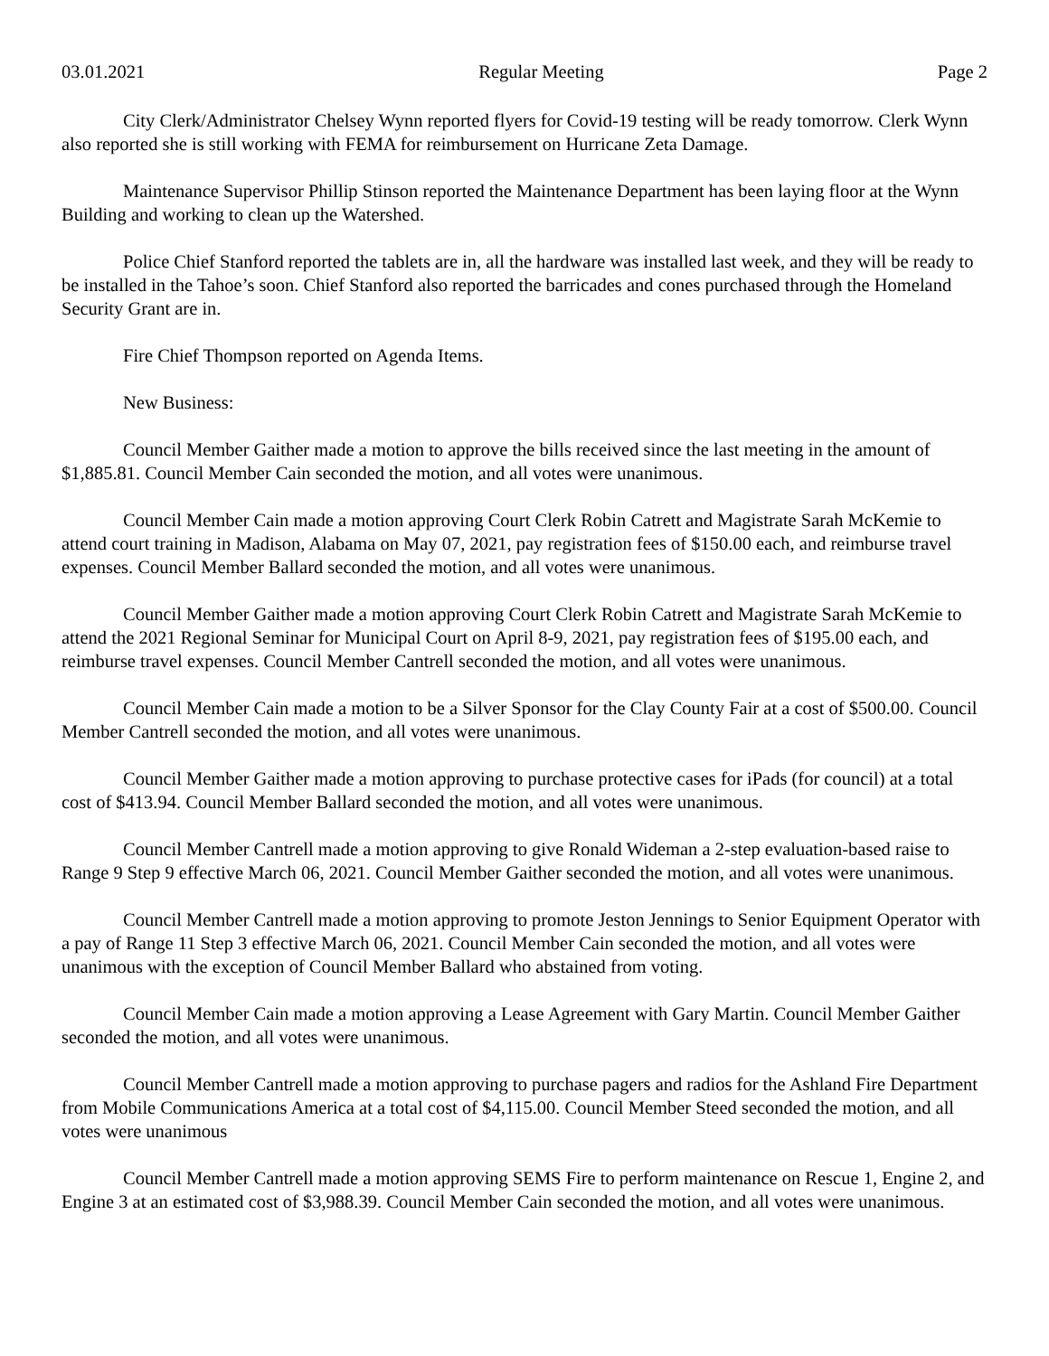03.01.2021 Regular Meeting Page 2
City Clerk/Administrator Chelsey Wynn reported flyers for Covid-19 testing will be ready tomorrow. Clerk Wynn also reported she is still working with FEMA for reimbursement on Hurricane Zeta Damage.
Maintenance Supervisor Phillip Stinson reported the Maintenance Department has been laying floor at the Wynn Building and working to clean up the Watershed.
Police Chief Stanford reported the tablets are in, all the hardware was installed last week, and they will be ready to be installed in the Tahoe’s soon. Chief Stanford also reported the barricades and cones purchased through the Homeland Security Grant are in.
Fire Chief Thompson reported on Agenda Items.
New Business:
Council Member Gaither made a motion to approve the bills received since the last meeting in the amount of $1,885.81. Council Member Cain seconded the motion, and all votes were unanimous.
Council Member Cain made a motion approving Court Clerk Robin Catrett and Magistrate Sarah McKemie to attend court training in Madison, Alabama on May 07, 2021, pay registration fees of $150.00 each, and reimburse travel expenses. Council Member Ballard seconded the motion, and all votes were unanimous.
Council Member Gaither made a motion approving Court Clerk Robin Catrett and Magistrate Sarah McKemie to attend the 2021 Regional Seminar for Municipal Court on April 8-9, 2021, pay registration fees of $195.00 each, and reimburse travel expenses. Council Member Cantrell seconded the motion, and all votes were unanimous.
Council Member Cain made a motion to be a Silver Sponsor for the Clay County Fair at a cost of $500.00. Council Member Cantrell seconded the motion, and all votes were unanimous.
Council Member Gaither made a motion approving to purchase protective cases for iPads (for council) at a total cost of $413.94. Council Member Ballard seconded the motion, and all votes were unanimous.
Council Member Cantrell made a motion approving to give Ronald Wideman a 2-step evaluation-based raise to Range 9 Step 9 effective March 06, 2021. Council Member Gaither seconded the motion, and all votes were unanimous.
Council Member Cantrell made a motion approving to promote Jeston Jennings to Senior Equipment Operator with a pay of Range 11 Step 3 effective March 06, 2021. Council Member Cain seconded the motion, and all votes were unanimous with the exception of Council Member Ballard who abstained from voting.
Council Member Cain made a motion approving a Lease Agreement with Gary Martin. Council Member Gaither seconded the motion, and all votes were unanimous.
Council Member Cantrell made a motion approving to purchase pagers and radios for the Ashland Fire Department from Mobile Communications America at a total cost of $4,115.00. Council Member Steed seconded the motion, and all votes were unanimous
Council Member Cantrell made a motion approving SEMS Fire to perform maintenance on Rescue 1, Engine 2, and Engine 3 at an estimated cost of $3,988.39. Council Member Cain seconded the motion, and all votes were unanimous.